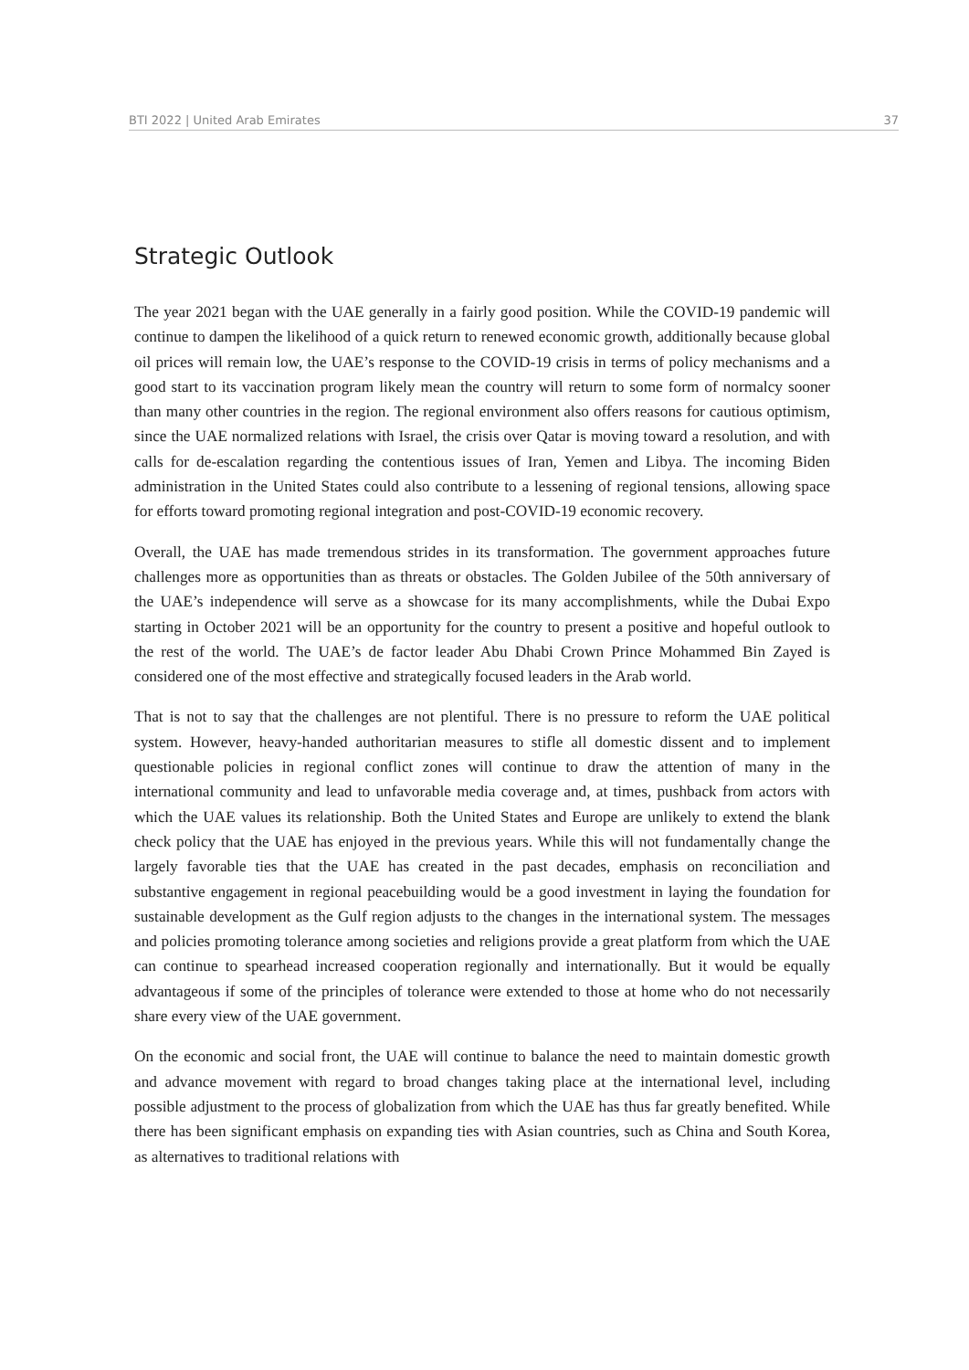BTI 2022 | United Arab Emirates 37
Strategic Outlook
The year 2021 began with the UAE generally in a fairly good position. While the COVID-19 pandemic will continue to dampen the likelihood of a quick return to renewed economic growth, additionally because global oil prices will remain low, the UAE’s response to the COVID-19 crisis in terms of policy mechanisms and a good start to its vaccination program likely mean the country will return to some form of normalcy sooner than many other countries in the region. The regional environment also offers reasons for cautious optimism, since the UAE normalized relations with Israel, the crisis over Qatar is moving toward a resolution, and with calls for de-escalation regarding the contentious issues of Iran, Yemen and Libya. The incoming Biden administration in the United States could also contribute to a lessening of regional tensions, allowing space for efforts toward promoting regional integration and post-COVID-19 economic recovery.
Overall, the UAE has made tremendous strides in its transformation. The government approaches future challenges more as opportunities than as threats or obstacles. The Golden Jubilee of the 50th anniversary of the UAE’s independence will serve as a showcase for its many accomplishments, while the Dubai Expo starting in October 2021 will be an opportunity for the country to present a positive and hopeful outlook to the rest of the world. The UAE’s de factor leader Abu Dhabi Crown Prince Mohammed Bin Zayed is considered one of the most effective and strategically focused leaders in the Arab world.
That is not to say that the challenges are not plentiful. There is no pressure to reform the UAE political system. However, heavy-handed authoritarian measures to stifle all domestic dissent and to implement questionable policies in regional conflict zones will continue to draw the attention of many in the international community and lead to unfavorable media coverage and, at times, pushback from actors with which the UAE values its relationship. Both the United States and Europe are unlikely to extend the blank check policy that the UAE has enjoyed in the previous years. While this will not fundamentally change the largely favorable ties that the UAE has created in the past decades, emphasis on reconciliation and substantive engagement in regional peacebuilding would be a good investment in laying the foundation for sustainable development as the Gulf region adjusts to the changes in the international system. The messages and policies promoting tolerance among societies and religions provide a great platform from which the UAE can continue to spearhead increased cooperation regionally and internationally. But it would be equally advantageous if some of the principles of tolerance were extended to those at home who do not necessarily share every view of the UAE government.
On the economic and social front, the UAE will continue to balance the need to maintain domestic growth and advance movement with regard to broad changes taking place at the international level, including possible adjustment to the process of globalization from which the UAE has thus far greatly benefited. While there has been significant emphasis on expanding ties with Asian countries, such as China and South Korea, as alternatives to traditional relations with